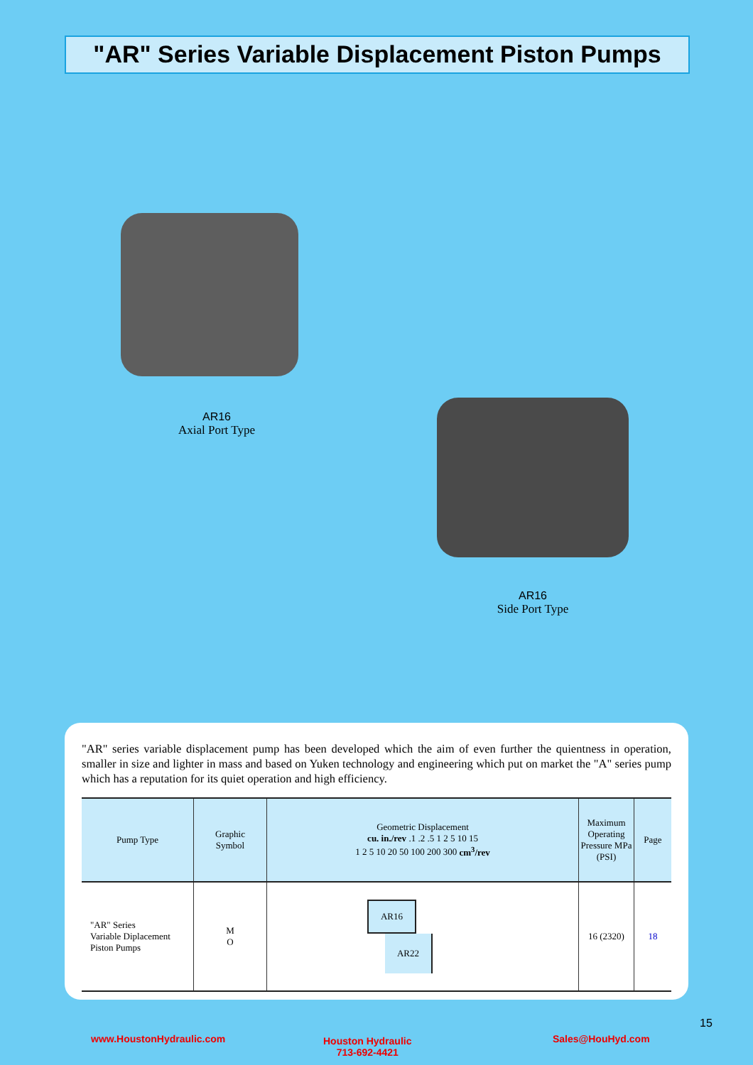"AR" Series Variable Displacement Piston Pumps
AR16
Axial Port Type
AR16
Side Port Type
"AR" series variable displacement pump has been developed which the aim of even further the quientness in operation, smaller in size and lighter in mass and based on Yuken technology and engineering which put on market the "A" series pump which has a reputation for its quiet operation and high efficiency.
| Pump Type | Graphic Symbol | Geometric Displacement cu. in./rev .1 .2 .5 1 2 5 10 15 1 2 5 10 20 50 100 200 300 cm<sup>3</sup>/rev | Maximum Operating Pressure MPa (PSI) | Page |
| --- | --- | --- | --- | --- |
| "AR" Series Variable Diplacement Piston Pumps | M O | AR16 AR22 | 16 (2320) | 18 |
15
www.HoustonHydraulic.com
Houston Hydraulic
713-692-4421
Sales@HouHyd.com